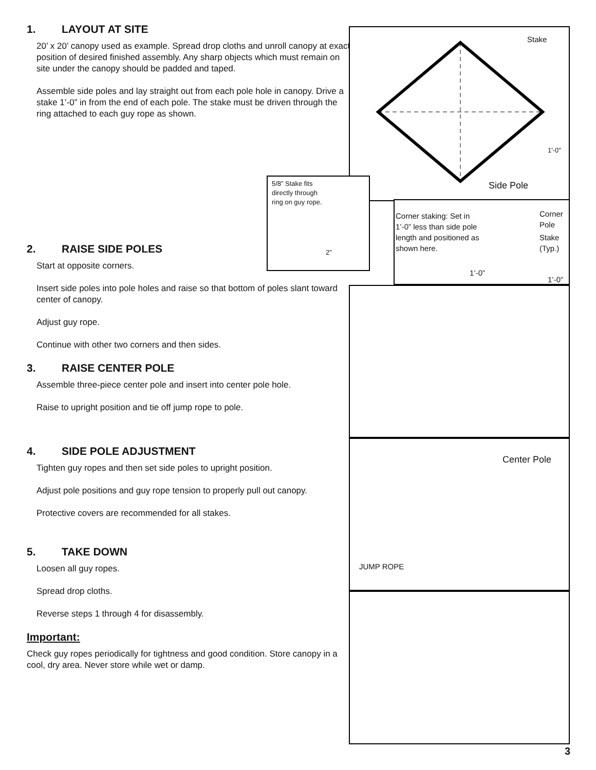1. LAYOUT AT SITE
20’ x 20’ canopy used as example. Spread drop cloths and unroll canopy at exact position of desired finished assembly. Any sharp objects which must remain on site under the canopy should be padded and taped.
Assemble side poles and lay straight out from each pole hole in canopy. Drive a stake 1’-0” in from the end of each pole. The stake must be driven through the ring attached to each guy rope as shown.
2. RAISE SIDE POLES
Start at opposite corners.
Insert side poles into pole holes and raise so that bottom of poles slant toward center of canopy.
Adjust guy rope.
Continue with other two corners and then sides.
3. RAISE CENTER POLE
Assemble three-piece center pole and insert into center pole hole.
Raise to upright position and tie off jump rope to pole.
4. SIDE POLE ADJUSTMENT
Tighten guy ropes and then set side poles to upright position.
Adjust pole positions and guy rope tension to properly pull out canopy.
Protective covers are recommended for all stakes.
5. TAKE DOWN
Loosen all guy ropes.
Spread drop cloths.
Reverse steps 1 through 4 for disassembly.
Important:
Check guy ropes periodically for tightness and good condition. Store canopy in a cool, dry area. Never store while wet or damp.
Stake
1'-0"
Side Pole
5/8” Stake fits
directly through
ring on guy rope.
2”
Corner staking: Set in
1’-0” less than side pole
length and positioned as
shown here.
Corner
Pole
Stake
(Typ.)
1’-0”
1’-0”
Center Pole
JUMP ROPE
3